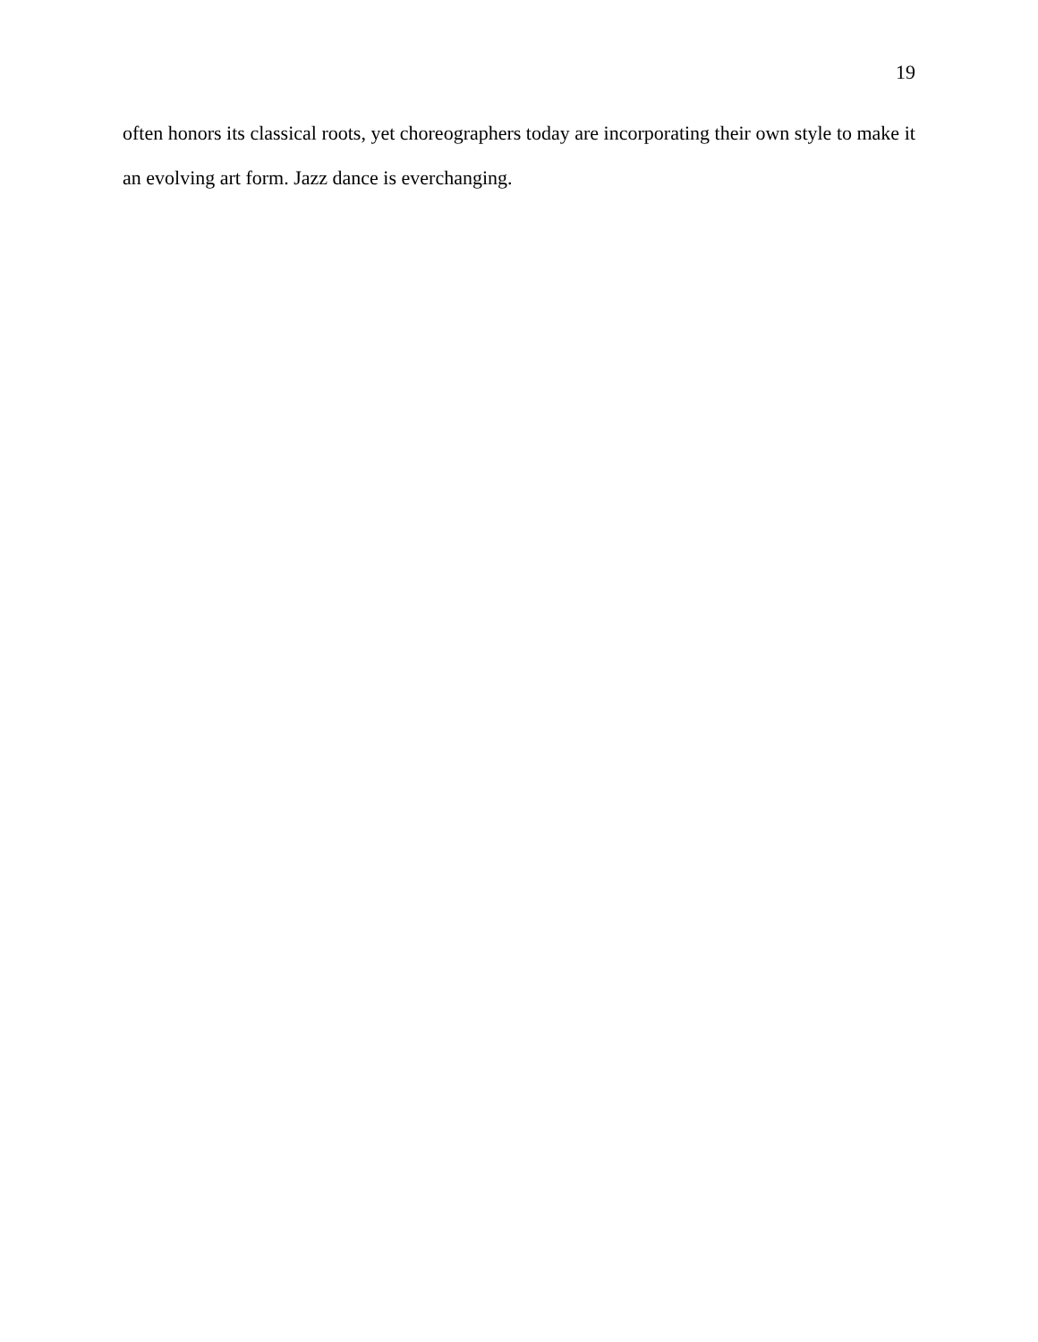19
often honors its classical roots, yet choreographers today are incorporating their own style to make it an evolving art form. Jazz dance is everchanging.